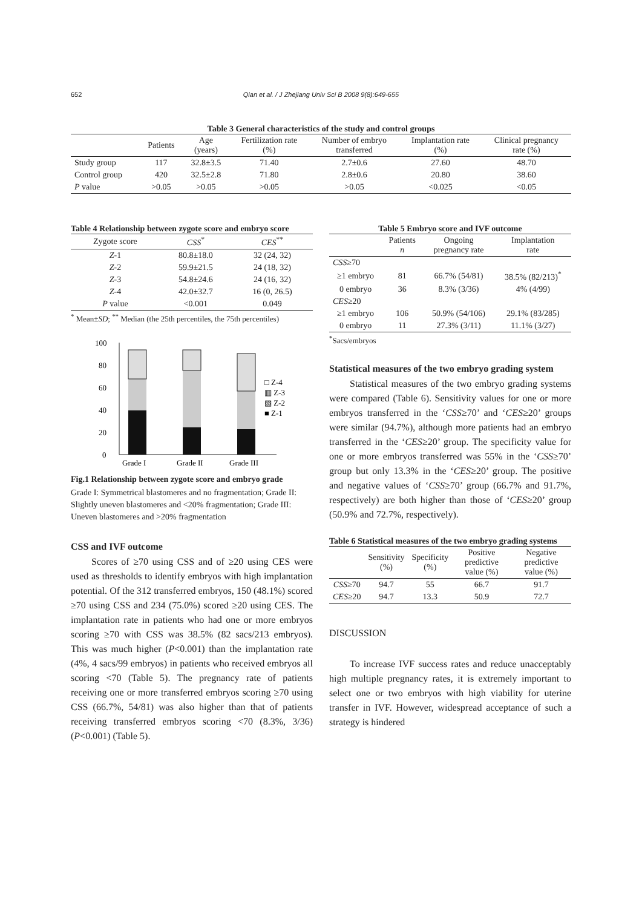652
Qian et al. / J Zhejiang Univ Sci B 2008 9(8):649-655
Table 3 General characteristics of the study and control groups
| | Patients | Age (years) | Fertilization rate (%) | Number of embryo transferred | Implantation rate (%) | Clinical pregnancy rate (%) |
| --- | --- | --- | --- | --- | --- | --- |
| Study group | 117 | 32.8±3.5 | 71.40 | 2.7±0.6 | 27.60 | 48.70 |
| Control group | 420 | 32.5±2.8 | 71.80 | 2.8±0.6 | 20.80 | 38.60 |
| P value | >0.05 | >0.05 | >0.05 | >0.05 | <0.025 | <0.05 |
Table 4 Relationship between zygote score and embryo score
| Zygote score | CSS<sup>*</sup> | CES<sup>**</sup> |
| --- | --- | --- |
| Z -1 | 80.8±18.0 | 32 (24, 32) |
| Z -2 | 59.9±21.5 | 24 (18, 32) |
| Z -3 | 54.8±24.6 | 24 (16, 32) |
| Z -4 | 42.0±32.7 | 16 (0, 26.5) |
| P value | <0.001 | 0.049 |
<sup>*</sup> Mean±SD; <sup>**</sup> Median (the 25th percentiles, the 75th percentiles)
100
80
60
40
20
0
Grade I
Grade II
Grade III
□ Z-4
▥ Z-3
▧ Z-2
■ Z-1
Fig.1 Relationship between zygote score and embryo grade
Grade I: Symmetrical blastomeres and no fragmentation; Grade II: Slightly uneven blastomeres and <20% fragmentation; Grade III: Uneven blastomeres and >20% fragmentation
CSS and IVF outcome
Scores of ≥70 using CSS and of ≥20 using CES were used as thresholds to identify embryos with high implantation potential. Of the 312 transferred embryos, 150 (48.1%) scored ≥70 using CSS and 234 (75.0%) scored ≥20 using CES. The implantation rate in patients who had one or more embryos scoring ≥70 with CSS was 38.5% (82 sacs/213 embryos). This was much higher (P<0.001) than the implantation rate (4%, 4 sacs/99 embryos) in patients who received embryos all scoring <70 (Table 5). The pregnancy rate of patients receiving one or more transferred embryos scoring ≥70 using CSS (66.7%, 54/81) was also higher than that of patients receiving transferred embryos scoring <70 (8.3%, 3/36) (P<0.001) (Table 5).
Table 5 Embryo score and IVF outcome
| | Patients n | Ongoing pregnancy rate | Implantation rate |
| --- | --- | --- | --- |
| CSS ≥70 | | | |
| ≥1 embryo | 81 | 66.7% (54/81) | 38.5% (82/213)<sup>*</sup> |
| 0 embryo | 36 | 8.3% (3/36) | 4% (4/99) |
| CES ≥20 | | | |
| ≥1 embryo | 106 | 50.9% (54/106) | 29.1% (83/285) |
| 0 embryo | 11 | 27.3% (3/11) | 11.1% (3/27) |
<sup>*</sup> Sacs/embryos
Statistical measures of the two embryo grading system
Statistical measures of the two embryo grading systems were compared (Table 6). Sensitivity values for one or more embryos transferred in the ‘CSS≥70’ and ‘CES≥20’ groups were similar (94.7%), although more patients had an embryo transferred in the ‘CES≥20’ group. The specificity value for one or more embryos transferred was 55% in the ‘CSS≥70’ group but only 13.3% in the ‘CES≥20’ group. The positive and negative values of ‘CSS≥70’ group (66.7% and 91.7%, respectively) are both higher than those of ‘CES≥20’ group (50.9% and 72.7%, respectively).
Table 6 Statistical measures of the two embryo grading systems
| | Sensitivity (%) | Specificity (%) | Positive predictive value (%) | Negative predictive value (%) |
| --- | --- | --- | --- | --- |
| CSS ≥70 | 94.7 | 55 | 66.7 | 91.7 |
| CES ≥20 | 94.7 | 13.3 | 50.9 | 72.7 |
DISCUSSION
To increase IVF success rates and reduce unacceptably high multiple pregnancy rates, it is extremely important to select one or two embryos with high viability for uterine transfer in IVF. However, widespread acceptance of such a strategy is hindered